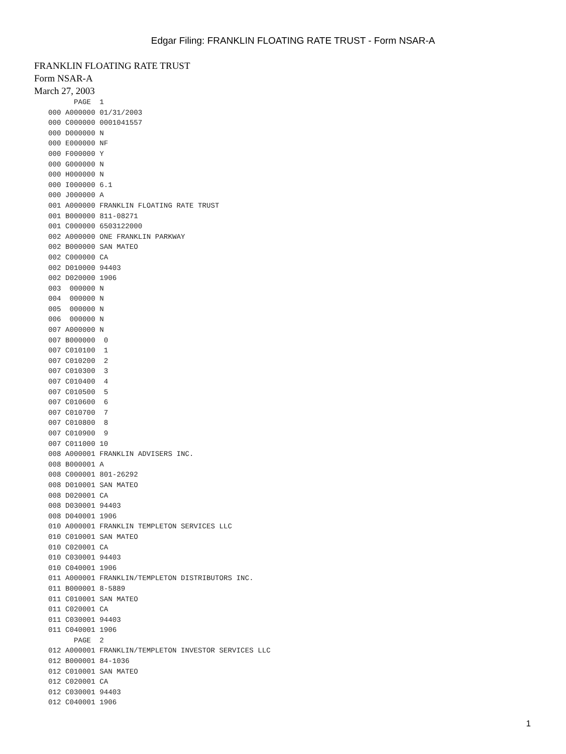Edgar Filing: FRANKLIN FLOATING RATE TRUST - Form NSAR-A
FRANKLIN FLOATING RATE TRUST
Form NSAR-A
March 27, 2003
      PAGE  1
000 A000000 01/31/2003
000 C000000 0001041557
000 D000000 N
000 E000000 NF
000 F000000 Y
000 G000000 N
000 H000000 N
000 I000000 6.1
000 J000000 A
001 A000000 FRANKLIN FLOATING RATE TRUST
001 B000000 811-08271
001 C000000 6503122000
002 A000000 ONE FRANKLIN PARKWAY
002 B000000 SAN MATEO
002 C000000 CA
002 D010000 94403
002 D020000 1906
003  000000 N
004  000000 N
005  000000 N
006  000000 N
007 A000000 N
007 B000000  0
007 C010100  1
007 C010200  2
007 C010300  3
007 C010400  4
007 C010500  5
007 C010600  6
007 C010700  7
007 C010800  8
007 C010900  9
007 C011000 10
008 A000001 FRANKLIN ADVISERS INC.
008 B000001 A
008 C000001 801-26292
008 D010001 SAN MATEO
008 D020001 CA
008 D030001 94403
008 D040001 1906
010 A000001 FRANKLIN TEMPLETON SERVICES LLC
010 C010001 SAN MATEO
010 C020001 CA
010 C030001 94403
010 C040001 1906
011 A000001 FRANKLIN/TEMPLETON DISTRIBUTORS INC.
011 B000001 8-5889
011 C010001 SAN MATEO
011 C020001 CA
011 C030001 94403
011 C040001 1906
      PAGE  2
012 A000001 FRANKLIN/TEMPLETON INVESTOR SERVICES LLC
012 B000001 84-1036
012 C010001 SAN MATEO
012 C020001 CA
012 C030001 94403
012 C040001 1906
1